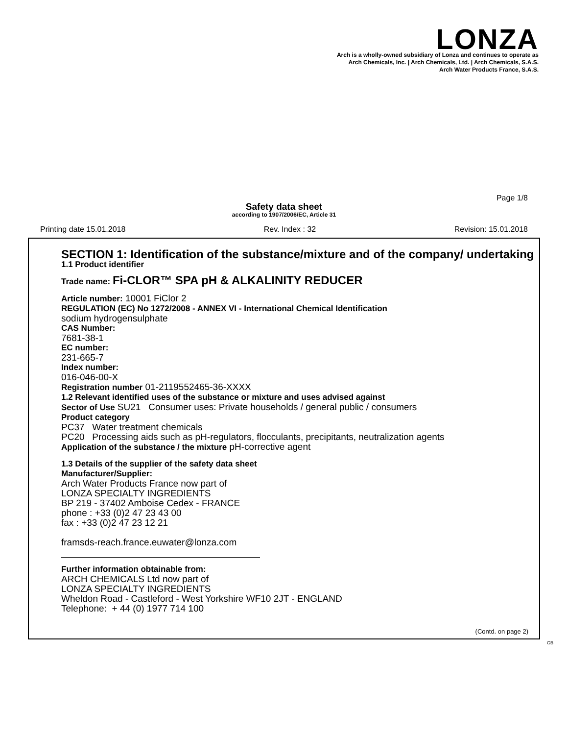LONZA
Arch is a wholly-owned subsidiary of Lonza and continues to operate as
Arch Chemicals, Inc. | Arch Chemicals, Ltd. | Arch Chemicals, S.A.S.
Arch Water Products France, S.A.S.
Page 1/8
Safety data sheet
according to 1907/2006/EC, Article 31
Printing date 15.01.2018 Rev. Index : 32 Revision: 15.01.2018
SECTION 1: Identification of the substance/mixture and of the company/ undertaking
1.1 Product identifier
Trade name: Fi-CLOR™ SPA pH & ALKALINITY REDUCER
Article number: 10001 FiClor 2
REGULATION (EC) No 1272/2008 - ANNEX VI - International Chemical Identification
sodium hydrogensulphate
CAS Number:
7681-38-1
EC number:
231-665-7
Index number:
016-046-00-X
Registration number 01-2119552465-36-XXXX
1.2 Relevant identified uses of the substance or mixture and uses advised against
Sector of Use SU21 Consumer uses: Private households / general public / consumers
Product category
PC37 Water treatment chemicals
PC20 Processing aids such as pH-regulators, flocculants, precipitants, neutralization agents
Application of the substance / the mixture pH-corrective agent
1.3 Details of the supplier of the safety data sheet
Manufacturer/Supplier:
Arch Water Products France now part of
LONZA SPECIALTY INGREDIENTS
BP 219 - 37402 Amboise Cedex - FRANCE
phone : +33 (0)2 47 23 43 00
fax : +33 (0)2 47 23 12 21
framsds-reach.france.euwater@lonza.com
Further information obtainable from:
ARCH CHEMICALS Ltd now part of
LONZA SPECIALTY INGREDIENTS
Wheldon Road - Castleford - West Yorkshire WF10 2JT - ENGLAND
Telephone: + 44 (0) 1977 714 100
(Contd. on page 2)
GB